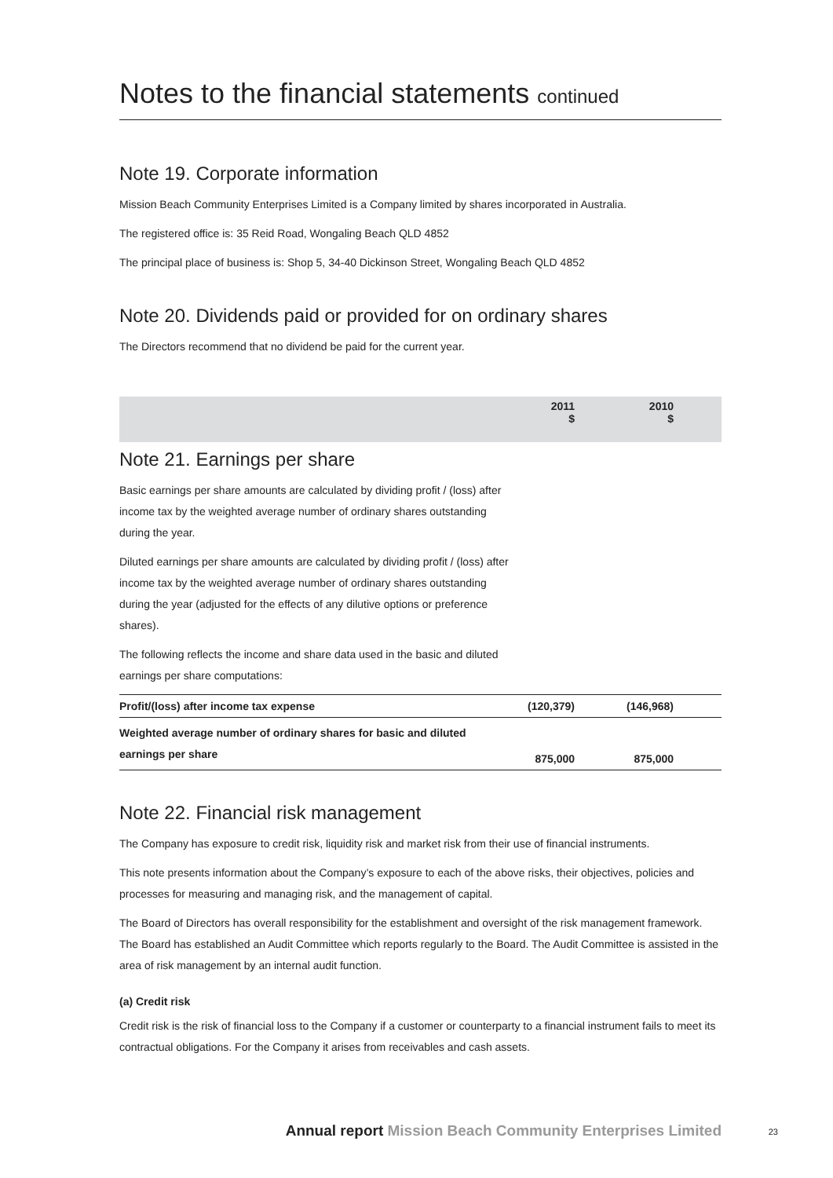Notes to the financial statements continued
Note 19. Corporate information
Mission Beach Community Enterprises Limited is a Company limited by shares incorporated in Australia.
The registered office is: 35 Reid Road, Wongaling Beach QLD 4852
The principal place of business is: Shop 5, 34-40 Dickinson Street, Wongaling Beach QLD 4852
Note 20. Dividends paid or provided for on ordinary shares
The Directors recommend that no dividend be paid for the current year.
| | 2011 $ | 2010 $ | |
| --- | --- | --- | --- |
Note 21. Earnings per share
Basic earnings per share amounts are calculated by dividing profit / (loss) after income tax by the weighted average number of ordinary shares outstanding during the year.
Diluted earnings per share amounts are calculated by dividing profit / (loss) after income tax by the weighted average number of ordinary shares outstanding during the year (adjusted for the effects of any dilutive options or preference shares).
The following reflects the income and share data used in the basic and diluted earnings per share computations:
| Profit/(loss) after income tax expense | (120,379) | (146,968) | |
| Weighted average number of ordinary shares for basic and diluted earnings per share | 875,000 | 875,000 | |
Note 22. Financial risk management
The Company has exposure to credit risk, liquidity risk and market risk from their use of financial instruments.
This note presents information about the Company’s exposure to each of the above risks, their objectives, policies and processes for measuring and managing risk, and the management of capital.
The Board of Directors has overall responsibility for the establishment and oversight of the risk management framework. The Board has established an Audit Committee which reports regularly to the Board. The Audit Committee is assisted in the area of risk management by an internal audit function.
(a) Credit risk
Credit risk is the risk of financial loss to the Company if a customer or counterparty to a financial instrument fails to meet its contractual obligations. For the Company it arises from receivables and cash assets.
Annual report Mission Beach Community Enterprises Limited
23